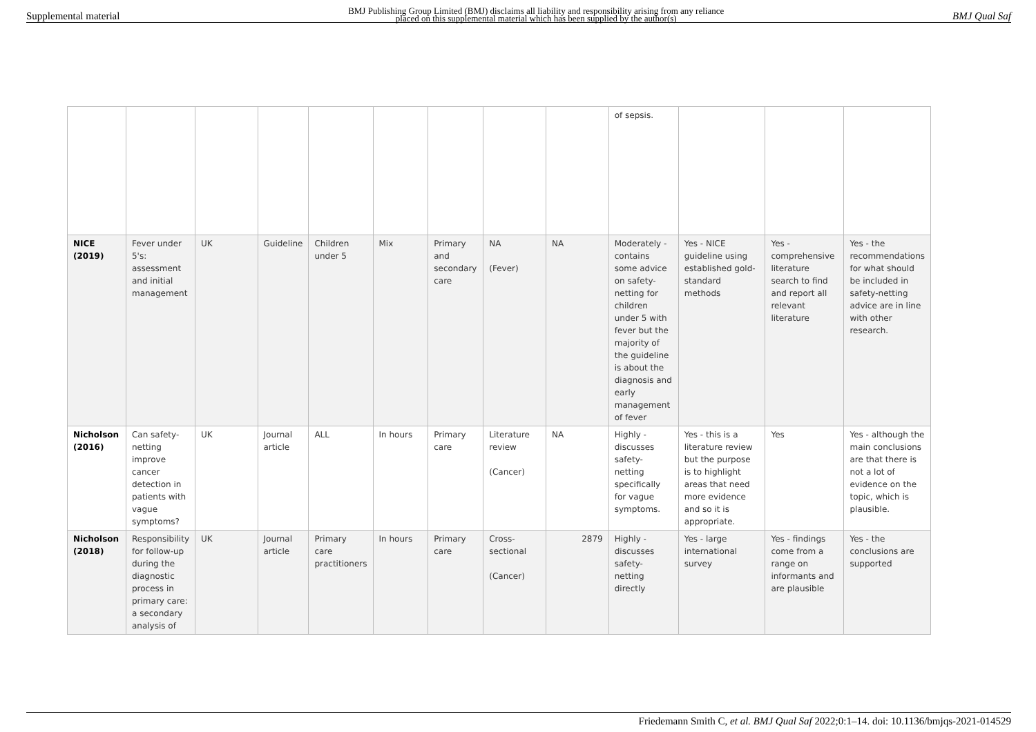Supplemental material BMJ Publishing Group Limited (BMJ) disclaims all liability and responsibility arising from any reliance
placed on this supplemental material which has been supplied by the author(s) BMJ Qual Saf
| | | | | | | | | | of sepsis. | | | |
| NICE (2019) | Fever under 5's: assessment and initial management | UK | Guideline | Children under 5 | Mix | Primary and secondary care | NA (Fever) | NA | Moderately - contains some advice on safety-netting for children under 5 with fever but the majority of the guideline is about the diagnosis and early management of fever | Yes - NICE guideline using established gold-standard methods | Yes - comprehensive literature search to find and report all relevant literature | Yes - the recommendations for what should be included in safety-netting advice are in line with other research. |
| Nicholson (2016) | Can safety-netting improve cancer detection in patients with vague symptoms? | UK | Journal article | ALL | In hours | Primary care | Literature review (Cancer) | NA | Highly - discusses safety-netting specifically for vague symptoms. | Yes - this is a literature review but the purpose is to highlight areas that need more evidence and so it is appropriate. | Yes | Yes - although the main conclusions are that there is not a lot of evidence on the topic, which is plausible. |
| Nicholson (2018) | Responsibility for follow-up during the diagnostic process in primary care: a secondary analysis of | UK | Journal article | Primary care practitioners | In hours | Primary care | Cross-sectional (Cancer) | 2879 | Highly - discusses safety-netting directly | Yes - large international survey | Yes - findings come from a range on informants and are plausible | Yes - the conclusions are supported |
Friedemann Smith C, et al. BMJ Qual Saf 2022;0:1–14. doi: 10.1136/bmjqs-2021-014529